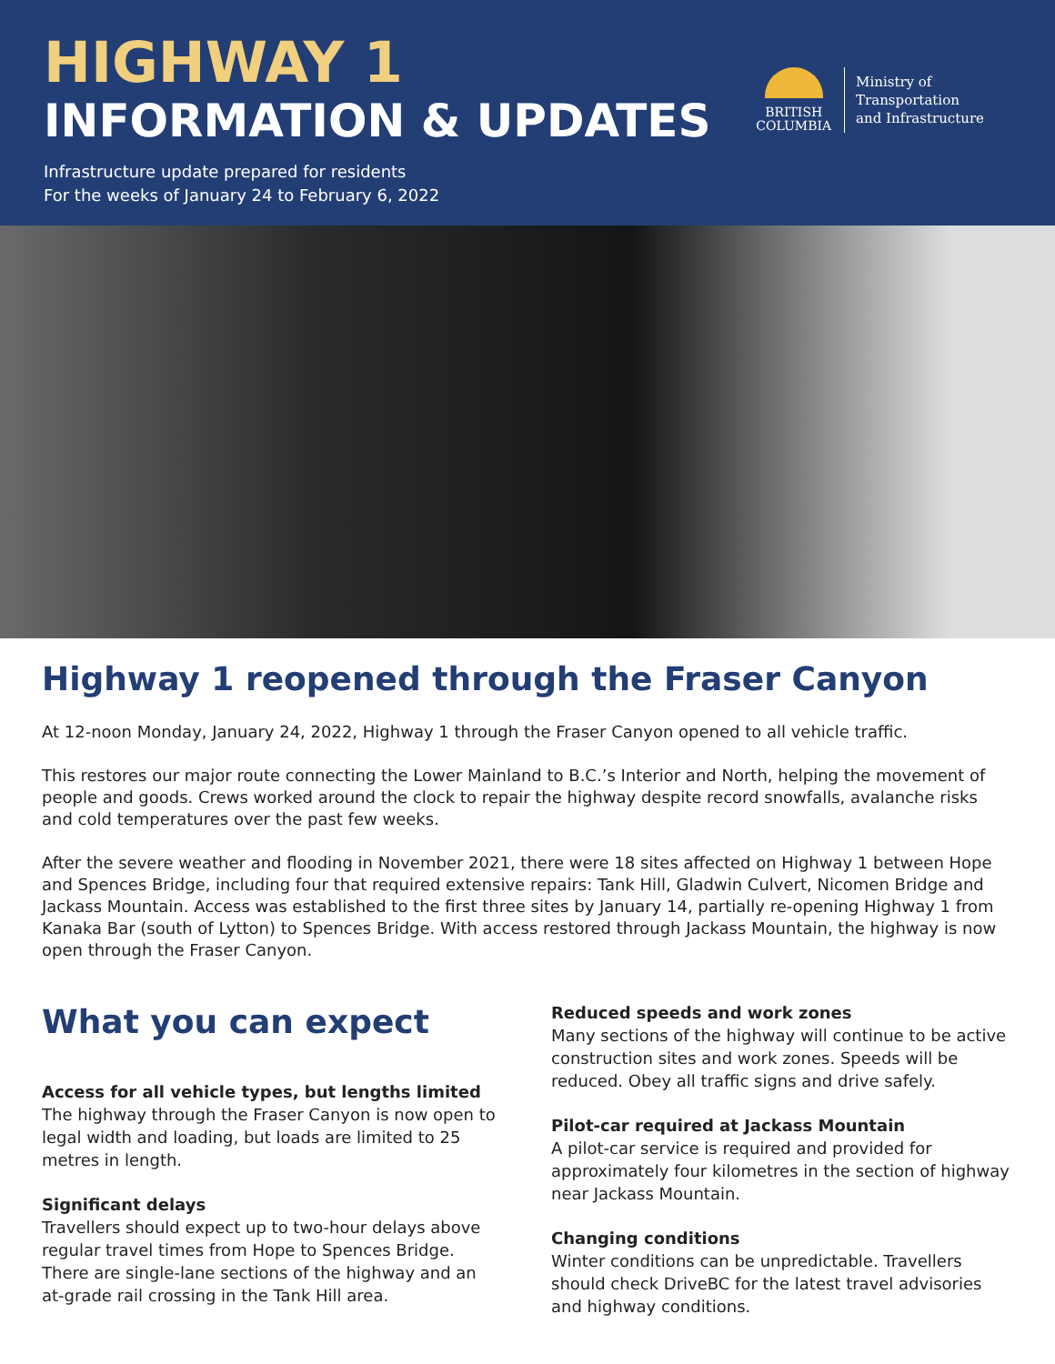HIGHWAY 1
INFORMATION & UPDATES
Infrastructure update prepared for residents
For the weeks of January 24 to February 6, 2022
BRITISH
COLUMBIA
Ministry of
Transportation
and Infrastructure
Highway 1 reopened through the Fraser Canyon
At 12-noon Monday, January 24, 2022, Highway 1 through the Fraser Canyon opened to all vehicle traffic.
This restores our major route connecting the Lower Mainland to B.C.’s Interior and North, helping the movement of people and goods. Crews worked around the clock to repair the highway despite record snowfalls, avalanche risks and cold temperatures over the past few weeks.
After the severe weather and flooding in November 2021, there were 18 sites affected on Highway 1 between Hope and Spences Bridge, including four that required extensive repairs: Tank Hill, Gladwin Culvert, Nicomen Bridge and Jackass Mountain. Access was established to the first three sites by January 14, partially re-opening Highway 1 from Kanaka Bar (south of Lytton) to Spences Bridge. With access restored through Jackass Mountain, the highway is now open through the Fraser Canyon.
What you can expect
Access for all vehicle types, but lengths limited
The highway through the Fraser Canyon is now open to legal width and loading, but loads are limited to 25 metres in length.
Significant delays
Travellers should expect up to two-hour delays above regular travel times from Hope to Spences Bridge. There are single-lane sections of the highway and an at-grade rail crossing in the Tank Hill area.
Reduced speeds and work zones
Many sections of the highway will continue to be active construction sites and work zones. Speeds will be reduced. Obey all traffic signs and drive safely.
Pilot-car required at Jackass Mountain
A pilot-car service is required and provided for approximately four kilometres in the section of highway near Jackass Mountain.
Changing conditions
Winter conditions can be unpredictable. Travellers should check DriveBC for the latest travel advisories and highway conditions.